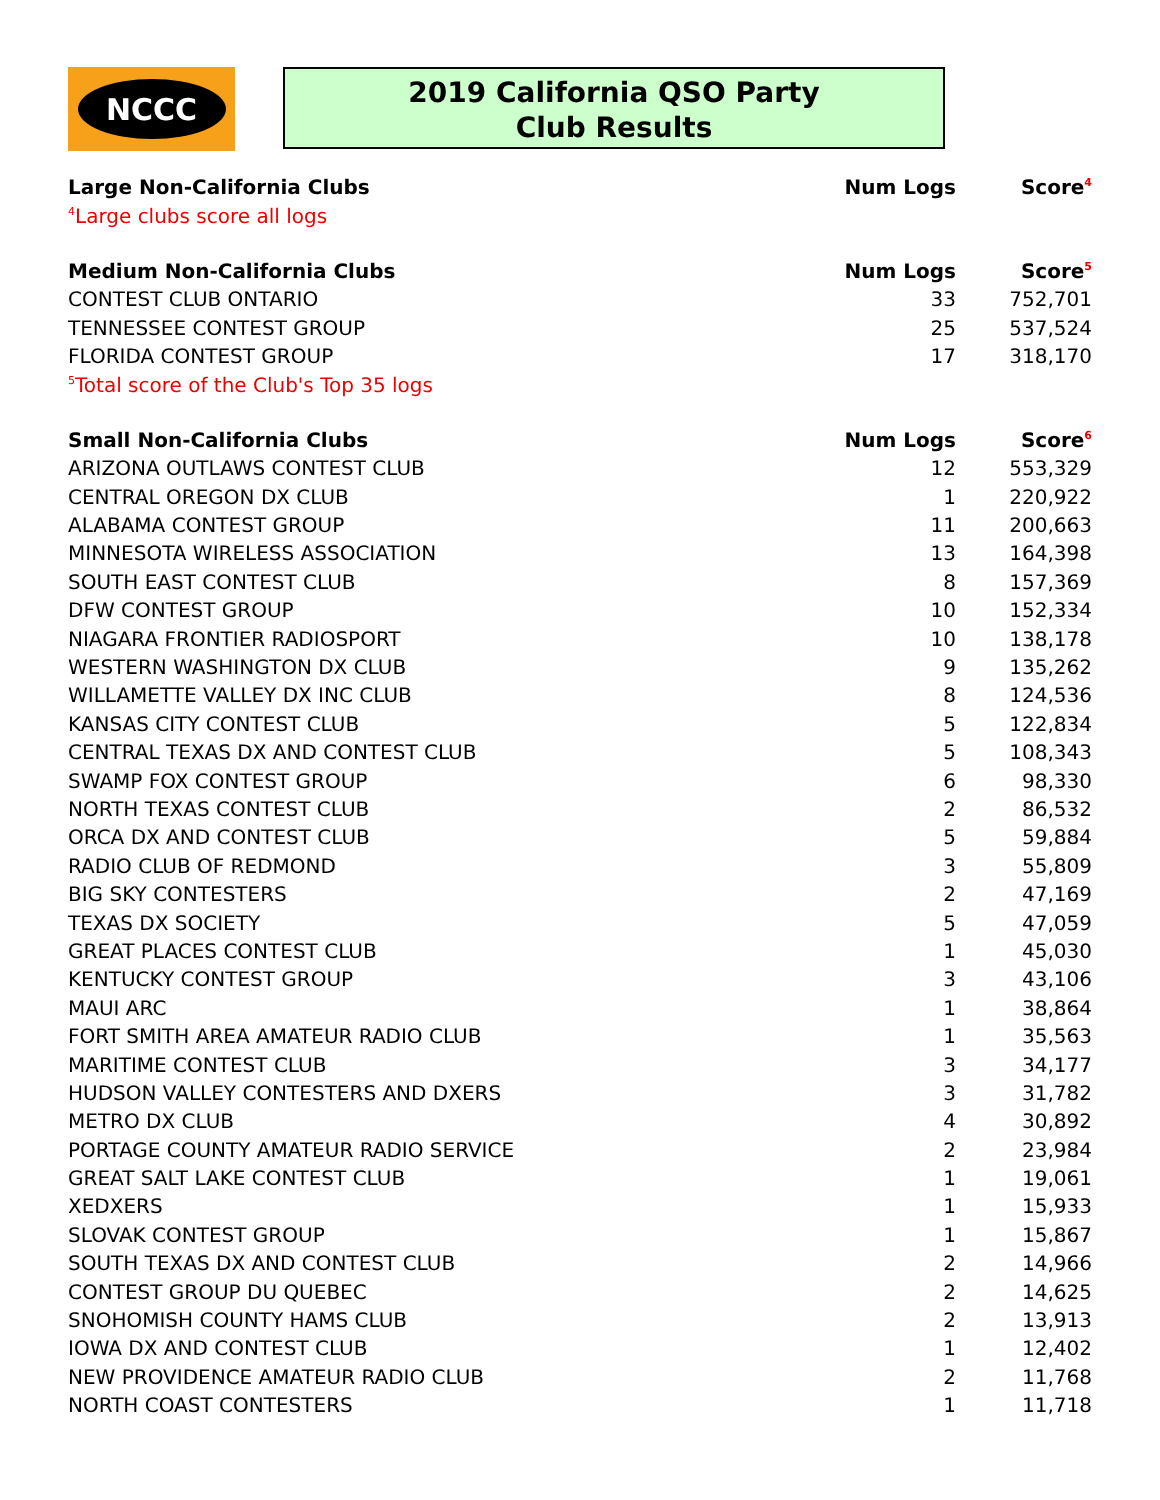NCCC
2019 California QSO Party
Club Results
| Large Non-California Clubs | Num Logs | Score<sup>4</sup> |
| --- | --- | --- |
| <sup>4</sup> Large clubs score all logs | | |
| Medium Non-California Clubs | Num Logs | Score<sup>5</sup> |
| CONTEST CLUB ONTARIO | 33 | 752,701 |
| TENNESSEE CONTEST GROUP | 25 | 537,524 |
| FLORIDA CONTEST GROUP | 17 | 318,170 |
| <sup>5</sup> Total score of the Club's Top 35 logs | | |
| Small Non-California Clubs | Num Logs | Score<sup>6</sup> |
| ARIZONA OUTLAWS CONTEST CLUB | 12 | 553,329 |
| CENTRAL OREGON DX CLUB | 1 | 220,922 |
| ALABAMA CONTEST GROUP | 11 | 200,663 |
| MINNESOTA WIRELESS ASSOCIATION | 13 | 164,398 |
| SOUTH EAST CONTEST CLUB | 8 | 157,369 |
| DFW CONTEST GROUP | 10 | 152,334 |
| NIAGARA FRONTIER RADIOSPORT | 10 | 138,178 |
| WESTERN WASHINGTON DX CLUB | 9 | 135,262 |
| WILLAMETTE VALLEY DX INC CLUB | 8 | 124,536 |
| KANSAS CITY CONTEST CLUB | 5 | 122,834 |
| CENTRAL TEXAS DX AND CONTEST CLUB | 5 | 108,343 |
| SWAMP FOX CONTEST GROUP | 6 | 98,330 |
| NORTH TEXAS CONTEST CLUB | 2 | 86,532 |
| ORCA DX AND CONTEST CLUB | 5 | 59,884 |
| RADIO CLUB OF REDMOND | 3 | 55,809 |
| BIG SKY CONTESTERS | 2 | 47,169 |
| TEXAS DX SOCIETY | 5 | 47,059 |
| GREAT PLACES CONTEST CLUB | 1 | 45,030 |
| KENTUCKY CONTEST GROUP | 3 | 43,106 |
| MAUI ARC | 1 | 38,864 |
| FORT SMITH AREA AMATEUR RADIO CLUB | 1 | 35,563 |
| MARITIME CONTEST CLUB | 3 | 34,177 |
| HUDSON VALLEY CONTESTERS AND DXERS | 3 | 31,782 |
| METRO DX CLUB | 4 | 30,892 |
| PORTAGE COUNTY AMATEUR RADIO SERVICE | 2 | 23,984 |
| GREAT SALT LAKE CONTEST CLUB | 1 | 19,061 |
| XEDXERS | 1 | 15,933 |
| SLOVAK CONTEST GROUP | 1 | 15,867 |
| SOUTH TEXAS DX AND CONTEST CLUB | 2 | 14,966 |
| CONTEST GROUP DU QUEBEC | 2 | 14,625 |
| SNOHOMISH COUNTY HAMS CLUB | 2 | 13,913 |
| IOWA DX AND CONTEST CLUB | 1 | 12,402 |
| NEW PROVIDENCE AMATEUR RADIO CLUB | 2 | 11,768 |
| NORTH COAST CONTESTERS | 1 | 11,718 |